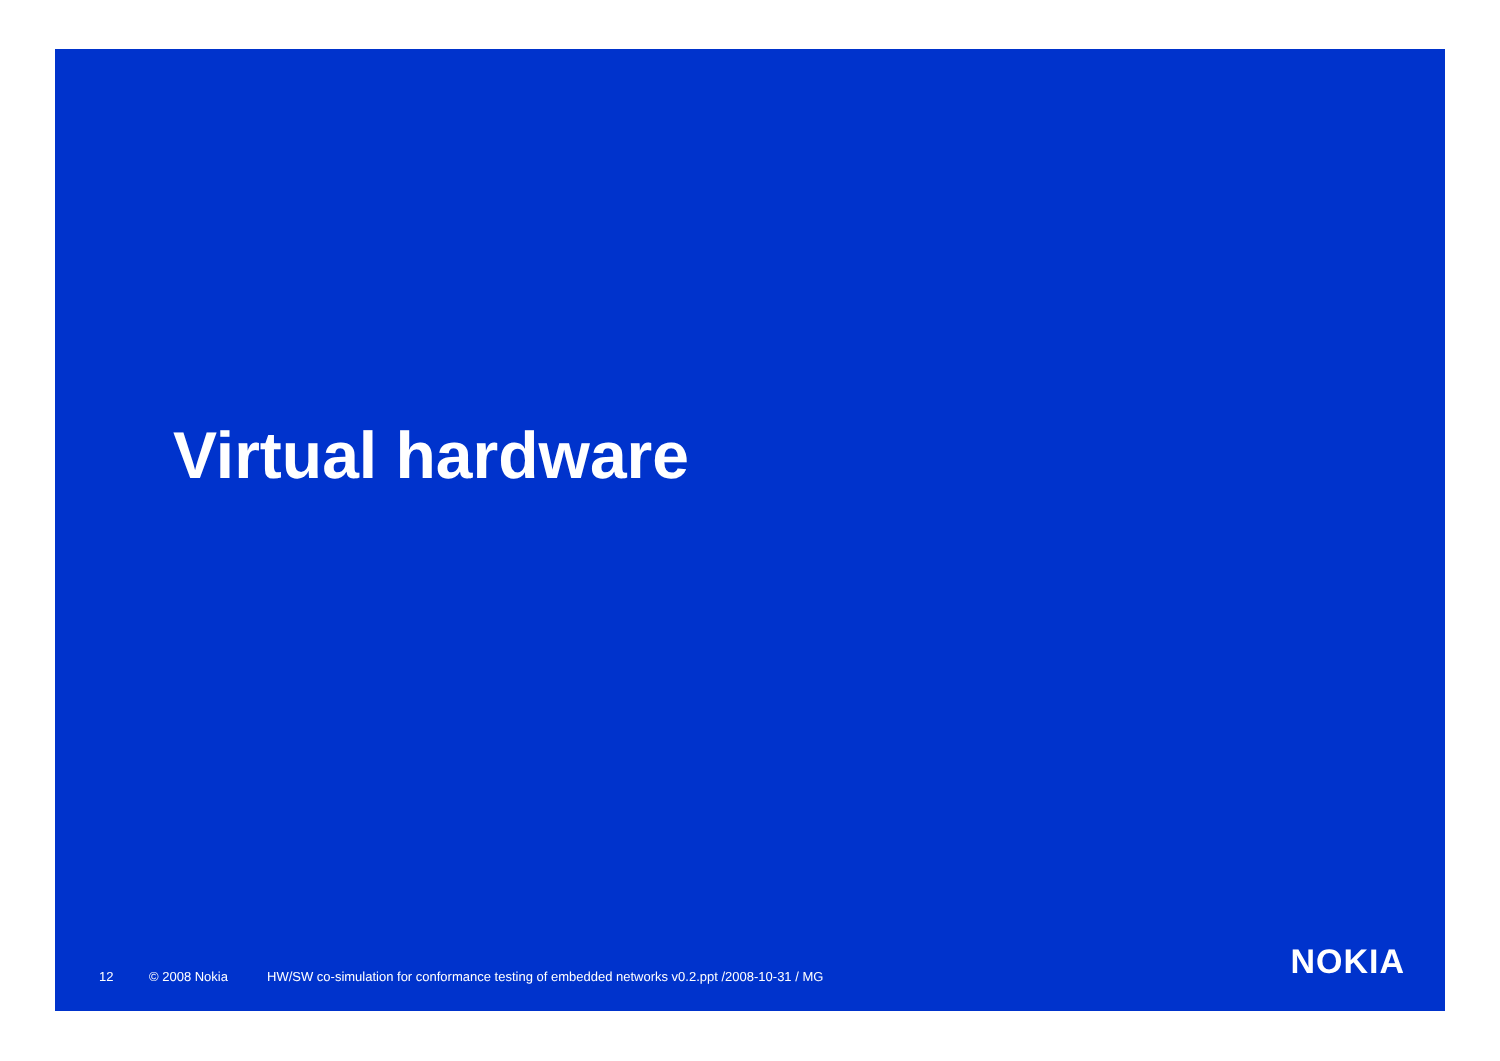Virtual hardware
12 © 2008 Nokia HW/SW co-simulation for conformance testing of embedded networks v0.2.ppt /2008-10-31 / MG
NOKIA